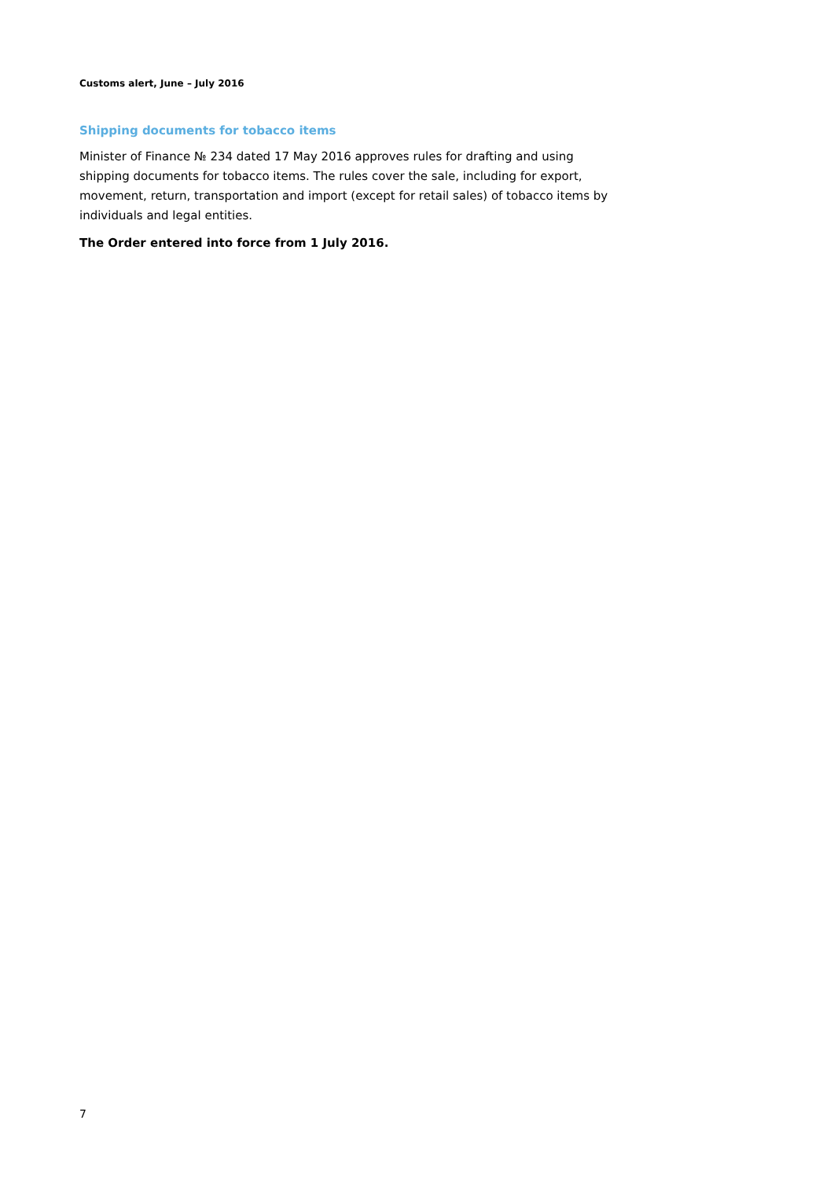Customs alert, June – July 2016
Shipping documents for tobacco items
Minister of Finance № 234 dated 17 May 2016 approves rules for drafting and using shipping documents for tobacco items. The rules cover the sale, including for export, movement, return, transportation and import (except for retail sales) of tobacco items by individuals and legal entities.
The Order entered into force from 1 July 2016.
7